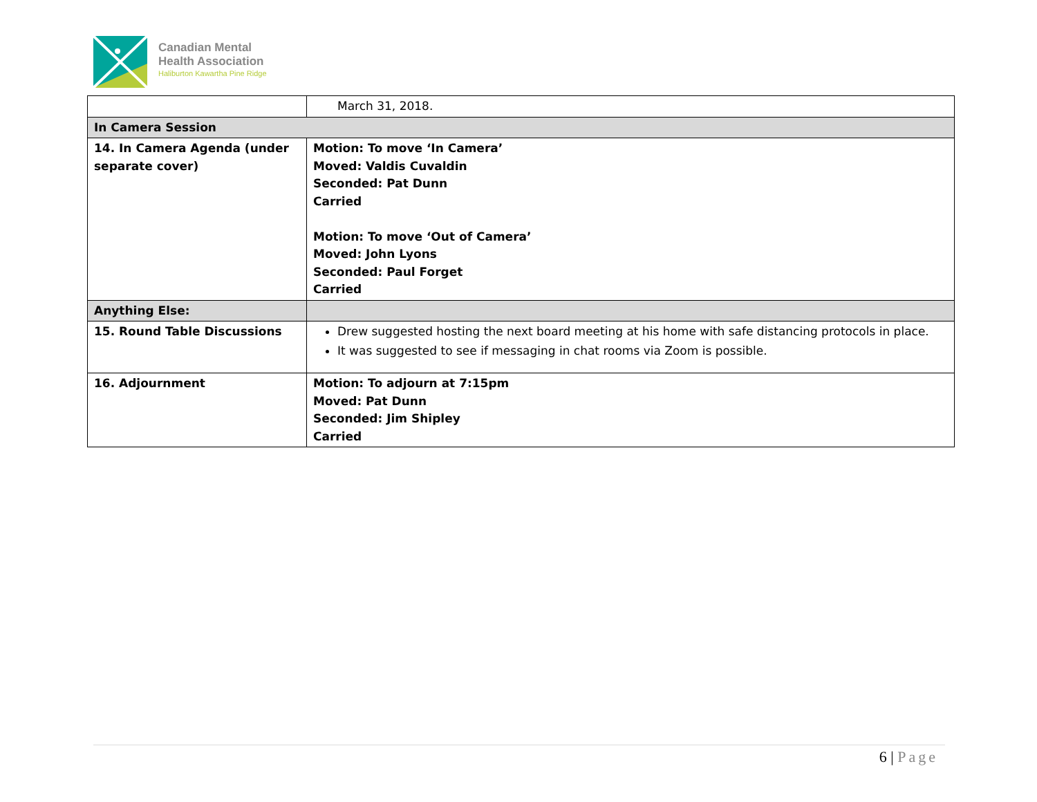Canadian Mental
Health Association
Haliburton Kawartha Pine Ridge
| | March 31, 2018. |
| In Camera Session | |
| 14. In Camera Agenda (under separate cover) | Motion: To move ‘In Camera’ Moved: Valdis Cuvaldin Seconded: Pat Dunn Carried Motion: To move ‘Out of Camera’ Moved: John Lyons Seconded: Paul Forget Carried |
| Anything Else: | |
| 15. Round Table Discussions | Drew suggested hosting the next board meeting at his home with safe distancing protocols in place. It was suggested to see if messaging in chat rooms via Zoom is possible. |
| 16. Adjournment | Motion: To adjourn at 7:15pm Moved: Pat Dunn Seconded: Jim Shipley Carried |
6 | Page